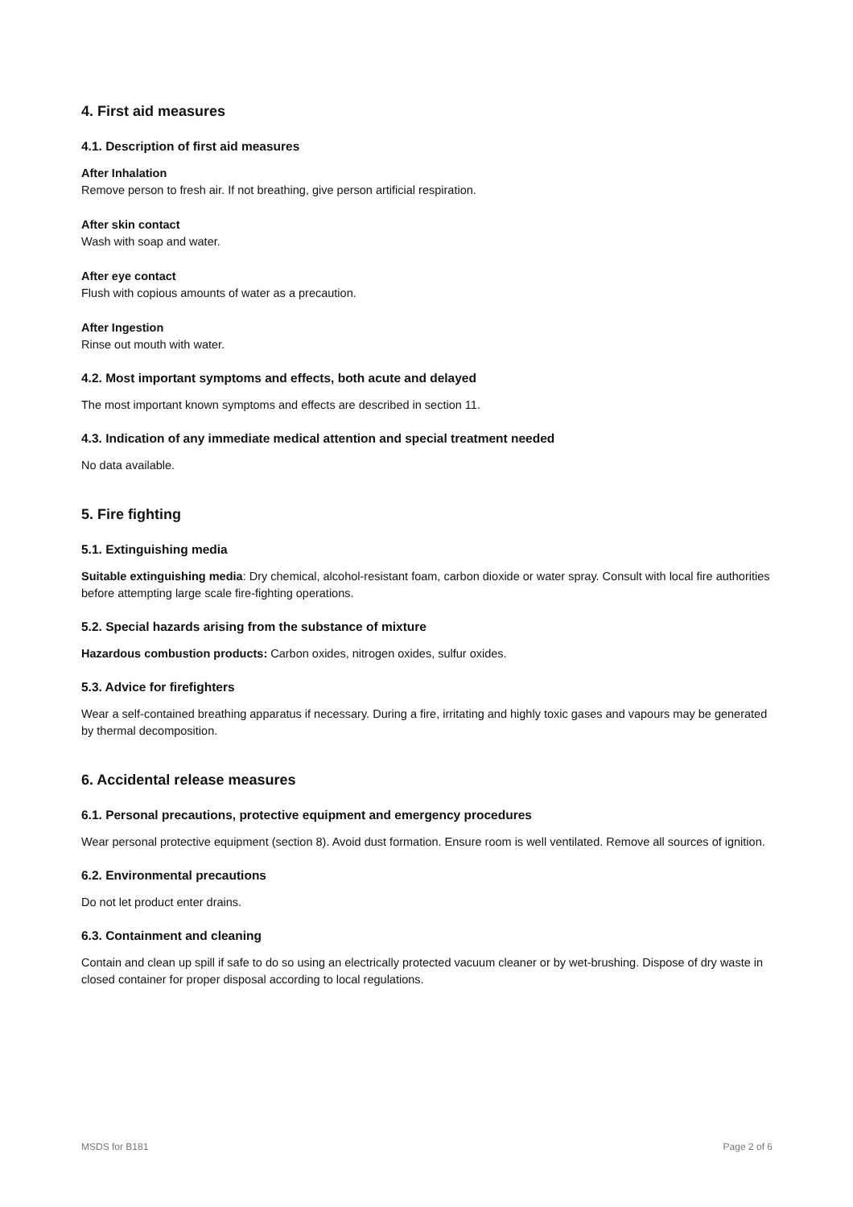4. First aid measures
4.1. Description of first aid measures
After Inhalation
Remove person to fresh air. If not breathing, give person artificial respiration.
After skin contact
Wash with soap and water.
After eye contact
Flush with copious amounts of water as a precaution.
After Ingestion
Rinse out mouth with water.
4.2. Most important symptoms and effects, both acute and delayed
The most important known symptoms and effects are described in section 11.
4.3. Indication of any immediate medical attention and special treatment needed
No data available.
5. Fire fighting
5.1. Extinguishing media
Suitable extinguishing media: Dry chemical, alcohol-resistant foam, carbon dioxide or water spray. Consult with local fire authorities before attempting large scale fire-fighting operations.
5.2. Special hazards arising from the substance of mixture
Hazardous combustion products: Carbon oxides, nitrogen oxides, sulfur oxides.
5.3. Advice for firefighters
Wear a self-contained breathing apparatus if necessary. During a fire, irritating and highly toxic gases and vapours may be generated by thermal decomposition.
6. Accidental release measures
6.1. Personal precautions, protective equipment and emergency procedures
Wear personal protective equipment (section 8). Avoid dust formation. Ensure room is well ventilated. Remove all sources of ignition.
6.2. Environmental precautions
Do not let product enter drains.
6.3. Containment and cleaning
Contain and clean up spill if safe to do so using an electrically protected vacuum cleaner or by wet-brushing. Dispose of dry waste in closed container for proper disposal according to local regulations.
MSDS for B181 Page 2 of 6